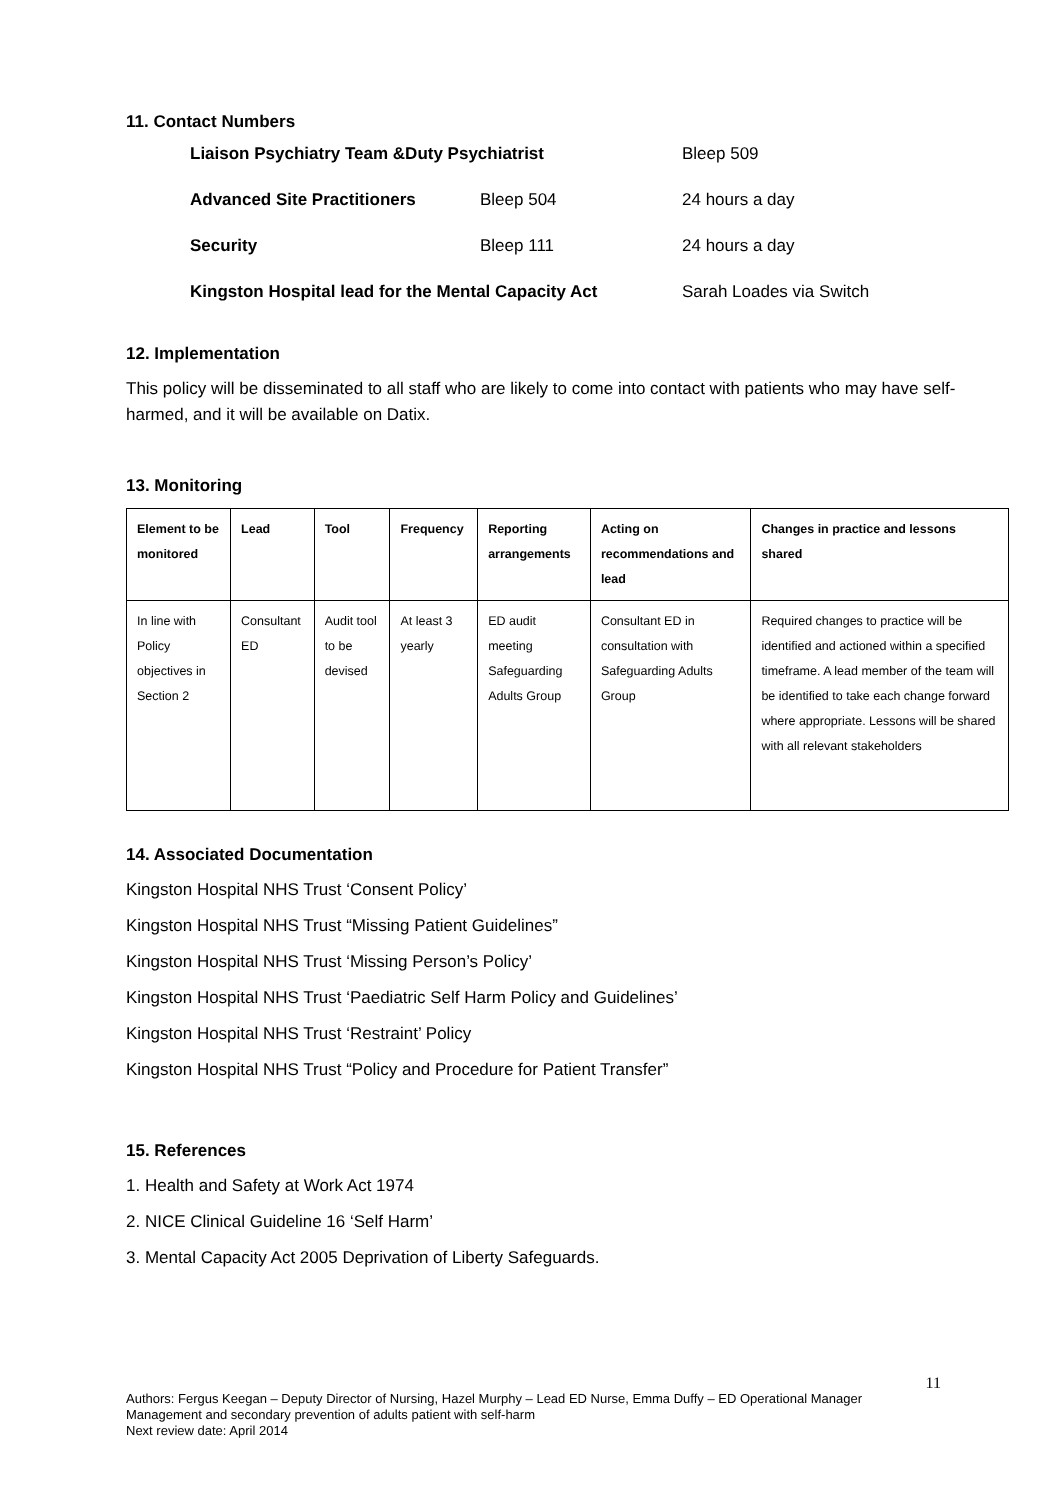11. Contact Numbers
| Liaison Psychiatry Team &Duty Psychiatrist | | Bleep 509 |
| Advanced Site Practitioners | Bleep 504 | 24 hours a day |
| Security | Bleep 111 | 24 hours a day |
| Kingston Hospital lead for the Mental Capacity Act | | Sarah Loades via Switch |
12. Implementation
This policy will be disseminated to all staff who are likely to come into contact with patients who may have self-harmed, and it will be available on Datix.
13. Monitoring
| Element to be monitored | Lead | Tool | Frequency | Reporting arrangements | Acting on recommendations and lead | Changes in practice and lessons shared |
| --- | --- | --- | --- | --- | --- | --- |
| In line with Policy objectives in Section 2 | Consultant ED | Audit tool to be devised | At least 3 yearly | ED audit meeting Safeguarding Adults Group | Consultant ED in consultation with Safeguarding Adults Group | Required changes to practice will be identified and actioned within a specified timeframe. A lead member of the team will be identified to take each change forward where appropriate. Lessons will be shared with all relevant stakeholders |
14. Associated Documentation
Kingston Hospital NHS Trust ‘Consent Policy’
Kingston Hospital NHS Trust “Missing Patient Guidelines”
Kingston Hospital NHS Trust ‘Missing Person’s Policy’
Kingston Hospital NHS Trust ‘Paediatric Self Harm Policy and Guidelines’
Kingston Hospital NHS Trust ‘Restraint’ Policy
Kingston Hospital NHS Trust “Policy and Procedure for Patient Transfer”
15. References
1. Health and Safety at Work Act 1974
2. NICE Clinical Guideline 16 ‘Self Harm’
3. Mental Capacity Act 2005 Deprivation of Liberty Safeguards.
11
Authors: Fergus Keegan – Deputy Director of Nursing, Hazel Murphy – Lead ED Nurse, Emma Duffy – ED Operational Manager
Management and secondary prevention of adults patient with self-harm
Next review date: April 2014